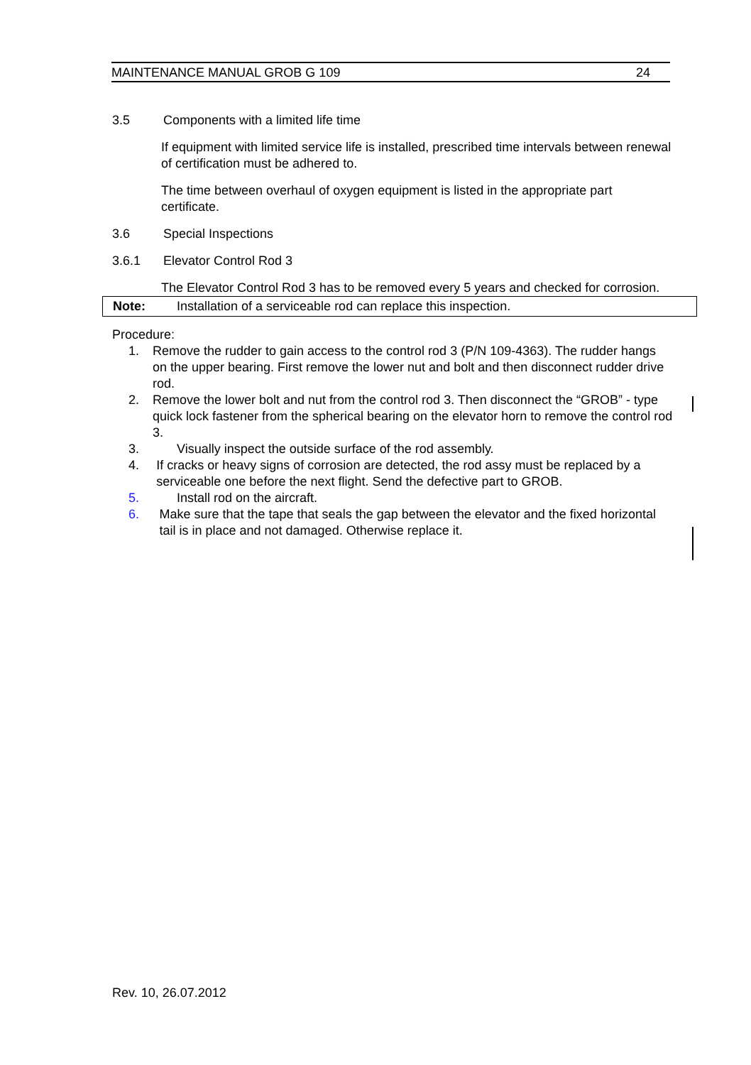MAINTENANCE MANUAL GROB G 109 24
3.5 Components with a limited life time
If equipment with limited service life is installed, prescribed time intervals between renewal of certification must be adhered to.
The time between overhaul of oxygen equipment is listed in the appropriate part certificate.
3.6 Special Inspections
3.6.1 Elevator Control Rod 3
The Elevator Control Rod 3 has to be removed every 5 years and checked for corrosion.
Note: Installation of a serviceable rod can replace this inspection.
Procedure:
1. Remove the rudder to gain access to the control rod 3 (P/N 109-4363). The rudder hangs on the upper bearing. First remove the lower nut and bolt and then disconnect rudder drive rod.
2. Remove the lower bolt and nut from the control rod 3. Then disconnect the “GROB” - type quick lock fastener from the spherical bearing on the elevator horn to remove the control rod 3.
3. Visually inspect the outside surface of the rod assembly.
4. If cracks or heavy signs of corrosion are detected, the rod assy must be replaced by a serviceable one before the next flight. Send the defective part to GROB.
5. Install rod on the aircraft.
6. Make sure that the tape that seals the gap between the elevator and the fixed horizontal tail is in place and not damaged. Otherwise replace it.
Rev. 10, 26.07.2012